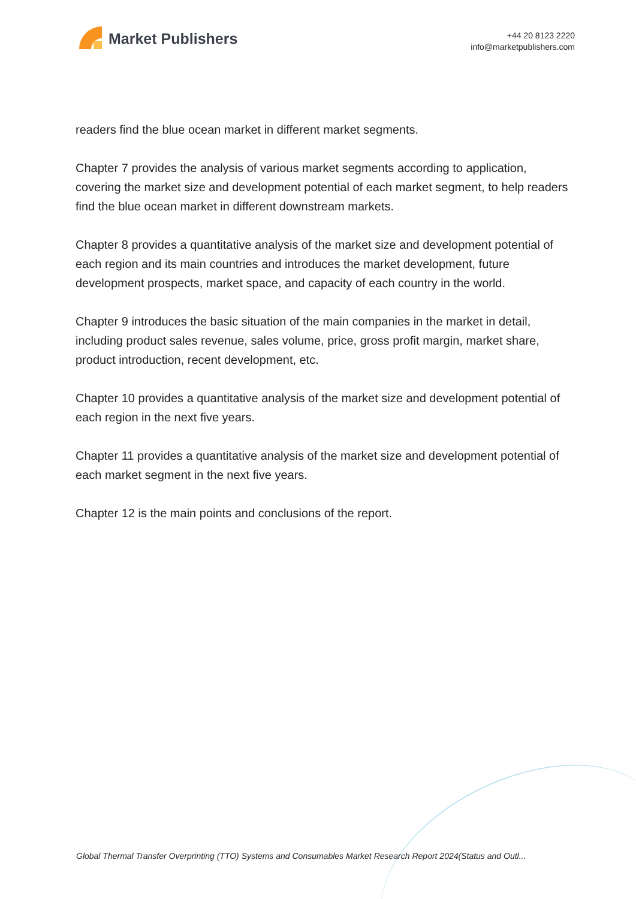Market Publishers
+44 20 8123 2220
info@marketpublishers.com
readers find the blue ocean market in different market segments.
Chapter 7 provides the analysis of various market segments according to application, covering the market size and development potential of each market segment, to help readers find the blue ocean market in different downstream markets.
Chapter 8 provides a quantitative analysis of the market size and development potential of each region and its main countries and introduces the market development, future development prospects, market space, and capacity of each country in the world.
Chapter 9 introduces the basic situation of the main companies in the market in detail, including product sales revenue, sales volume, price, gross profit margin, market share, product introduction, recent development, etc.
Chapter 10 provides a quantitative analysis of the market size and development potential of each region in the next five years.
Chapter 11 provides a quantitative analysis of the market size and development potential of each market segment in the next five years.
Chapter 12 is the main points and conclusions of the report.
Global Thermal Transfer Overprinting (TTO) Systems and Consumables Market Research Report 2024(Status and Outl...